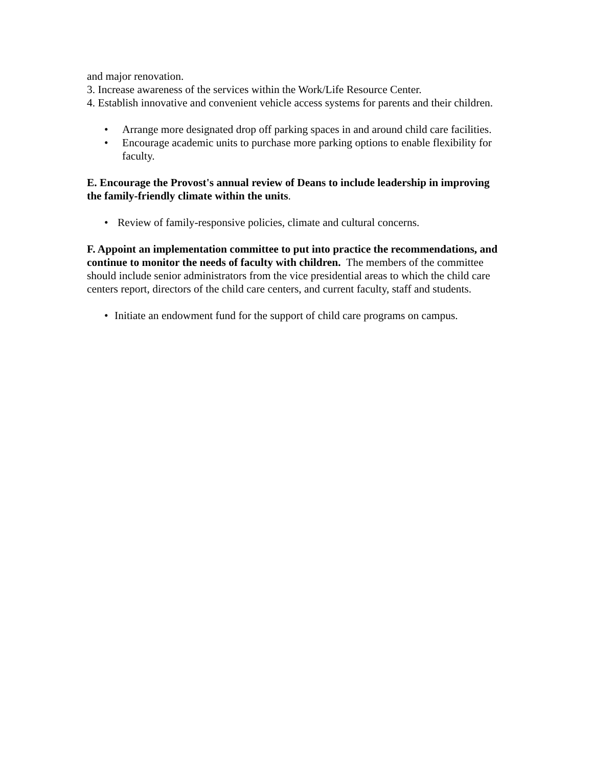and major renovation.
3. Increase awareness of the services within the Work/Life Resource Center.
4. Establish innovative and convenient vehicle access systems for parents and their children.
• Arrange more designated drop off parking spaces in and around child care facilities.
• Encourage academic units to purchase more parking options to enable flexibility for faculty.
E. Encourage the Provost's annual review of Deans to include leadership in improving the family-friendly climate within the units.
• Review of family-responsive policies, climate and cultural concerns.
F. Appoint an implementation committee to put into practice the recommendations, and continue to monitor the needs of faculty with children. The members of the committee should include senior administrators from the vice presidential areas to which the child care centers report, directors of the child care centers, and current faculty, staff and students.
• Initiate an endowment fund for the support of child care programs on campus.